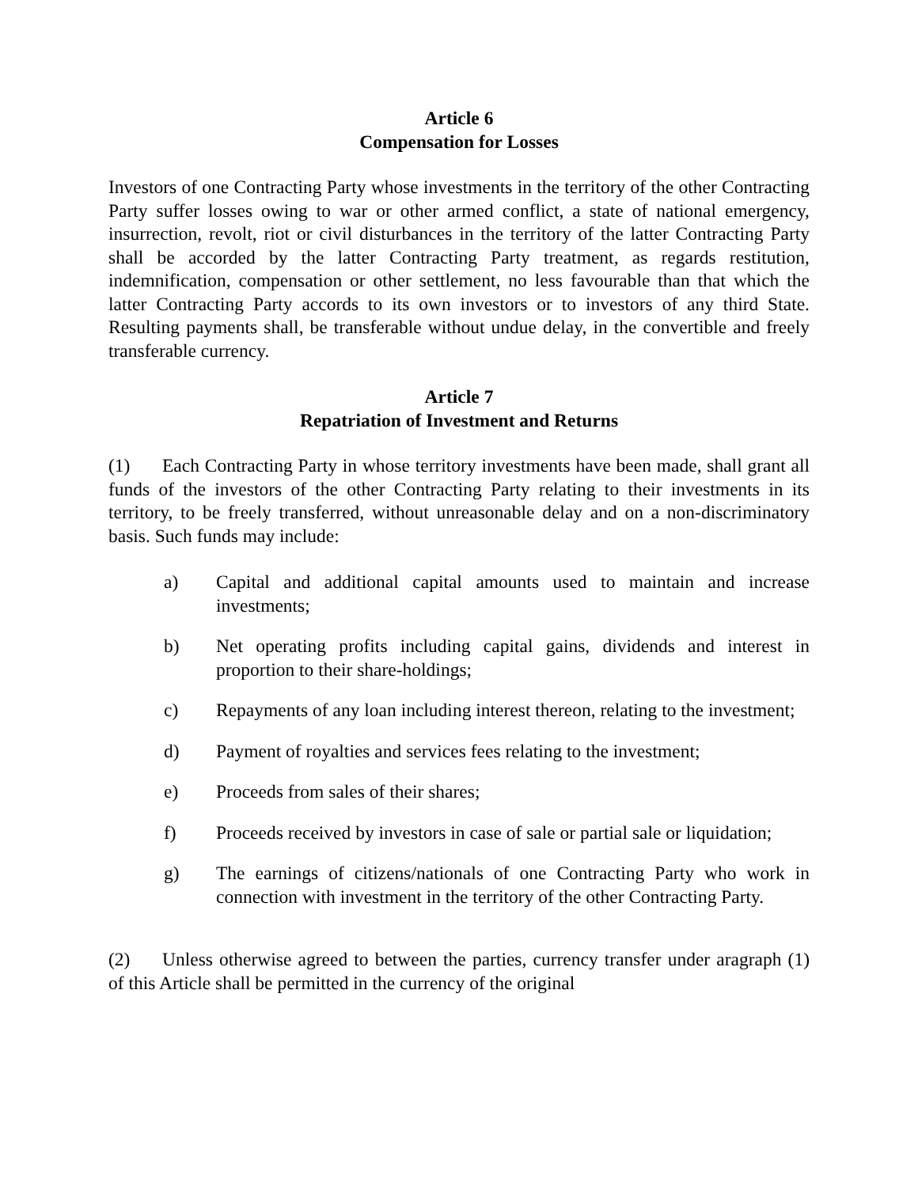Article 6
Compensation for Losses
Investors of one Contracting Party whose investments in the territory of the other Contracting Party suffer losses owing to war or other armed conflict, a state of national emergency, insurrection, revolt, riot or civil disturbances in the territory of the latter Contracting Party shall be accorded by the latter Contracting Party treatment, as regards restitution, indemnification, compensation or other settlement, no less favourable than that which the latter Contracting Party accords to its own investors or to investors of any third State. Resulting payments shall, be transferable without undue delay, in the convertible and freely transferable currency.
Article 7
Repatriation of Investment and Returns
(1) Each Contracting Party in whose territory investments have been made, shall grant all funds of the investors of the other Contracting Party relating to their investments in its territory, to be freely transferred, without unreasonable delay and on a non-discriminatory basis. Such funds may include:
a) Capital and additional capital amounts used to maintain and increase investments;
b) Net operating profits including capital gains, dividends and interest in proportion to their share-holdings;
c) Repayments of any loan including interest thereon, relating to the investment;
d) Payment of royalties and services fees relating to the investment;
e) Proceeds from sales of their shares;
f) Proceeds received by investors in case of sale or partial sale or liquidation;
g) The earnings of citizens/nationals of one Contracting Party who work in connection with investment in the territory of the other Contracting Party.
(2) Unless otherwise agreed to between the parties, currency transfer under aragraph (1) of this Article shall be permitted in the currency of the original